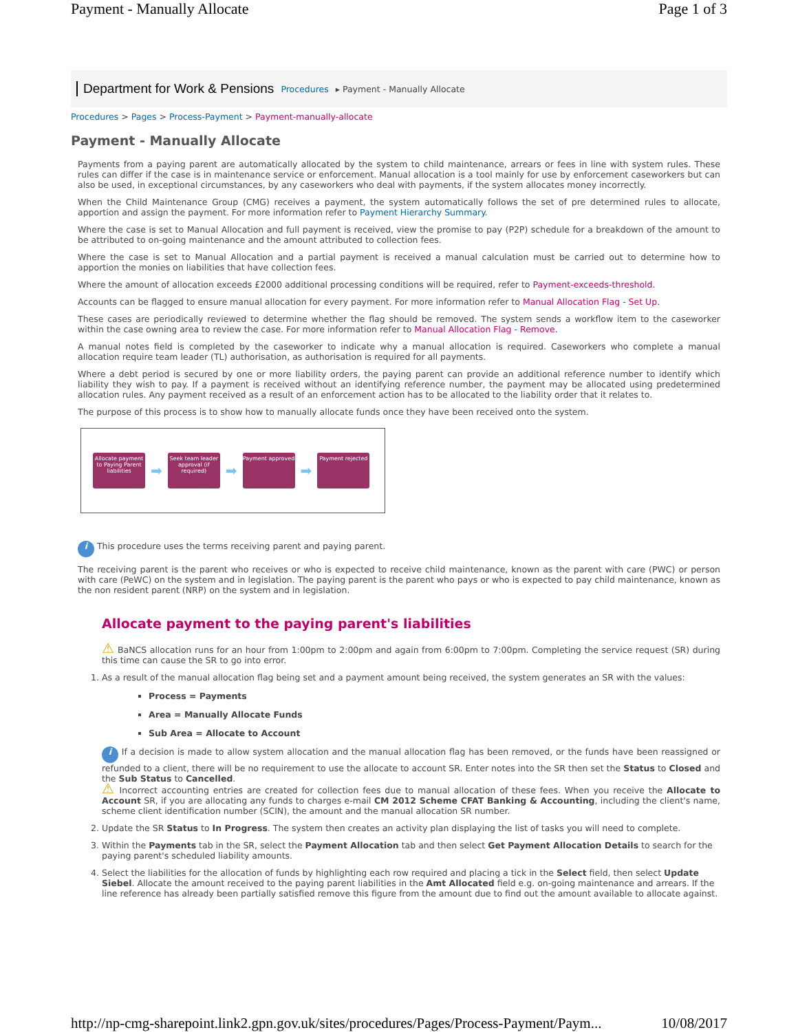Payment - Manually Allocate Page 1 of 3
Department for Work & Pensions Procedures ▸ Payment - Manually Allocate
Procedures > Pages > Process-Payment > Payment-manually-allocate
Payment - Manually Allocate
Payments from a paying parent are automatically allocated by the system to child maintenance, arrears or fees in line with system rules. These rules can differ if the case is in maintenance service or enforcement. Manual allocation is a tool mainly for use by enforcement caseworkers but can also be used, in exceptional circumstances, by any caseworkers who deal with payments, if the system allocates money incorrectly.
When the Child Maintenance Group (CMG) receives a payment, the system automatically follows the set of pre determined rules to allocate, apportion and assign the payment. For more information refer to Payment Hierarchy Summary.
Where the case is set to Manual Allocation and full payment is received, view the promise to pay (P2P) schedule for a breakdown of the amount to be attributed to on-going maintenance and the amount attributed to collection fees.
Where the case is set to Manual Allocation and a partial payment is received a manual calculation must be carried out to determine how to apportion the monies on liabilities that have collection fees.
Where the amount of allocation exceeds £2000 additional processing conditions will be required, refer to Payment-exceeds-threshold.
Accounts can be flagged to ensure manual allocation for every payment. For more information refer to Manual Allocation Flag - Set Up.
These cases are periodically reviewed to determine whether the flag should be removed. The system sends a workflow item to the caseworker within the case owning area to review the case. For more information refer to Manual Allocation Flag - Remove.
A manual notes field is completed by the caseworker to indicate why a manual allocation is required. Caseworkers who complete a manual allocation require team leader (TL) authorisation, as authorisation is required for all payments.
Where a debt period is secured by one or more liability orders, the paying parent can provide an additional reference number to identify which liability they wish to pay. If a payment is received without an identifying reference number, the payment may be allocated using predetermined allocation rules. Any payment received as a result of an enforcement action has to be allocated to the liability order that it relates to.
The purpose of this process is to show how to manually allocate funds once they have been received onto the system.
Allocate payment to Paying Parent liabilities
➡
Seek team leader approval (if required)
➡
Payment approved
➡
Payment rejected
i This procedure uses the terms receiving parent and paying parent.
The receiving parent is the parent who receives or who is expected to receive child maintenance, known as the parent with care (PWC) or person with care (PeWC) on the system and in legislation. The paying parent is the parent who pays or who is expected to pay child maintenance, known as the non resident parent (NRP) on the system and in legislation.
Allocate payment to the paying parent's liabilities
⚠ BaNCS allocation runs for an hour from 1:00pm to 2:00pm and again from 6:00pm to 7:00pm. Completing the service request (SR) during this time can cause the SR to go into error.
1. As a result of the manual allocation flag being set and a payment amount being received, the system generates an SR with the values:
Process = Payments
Area = Manually Allocate Funds
Sub Area = Allocate to Account
i If a decision is made to allow system allocation and the manual allocation flag has been removed, or the funds have been reassigned or refunded to a client, there will be no requirement to use the allocate to account SR. Enter notes into the SR then set the Status to Closed and the Sub Status to Cancelled.
⚠ Incorrect accounting entries are created for collection fees due to manual allocation of these fees. When you receive the Allocate to Account SR, if you are allocating any funds to charges e-mail CM 2012 Scheme CFAT Banking & Accounting, including the client's name, scheme client identification number (SCIN), the amount and the manual allocation SR number.
2. Update the SR Status to In Progress. The system then creates an activity plan displaying the list of tasks you will need to complete.
3. Within the Payments tab in the SR, select the Payment Allocation tab and then select Get Payment Allocation Details to search for the paying parent's scheduled liability amounts.
4. Select the liabilities for the allocation of funds by highlighting each row required and placing a tick in the Select field, then select Update Siebel. Allocate the amount received to the paying parent liabilities in the Amt Allocated field e.g. on-going maintenance and arrears. If the line reference has already been partially satisfied remove this figure from the amount due to find out the amount available to allocate against.
http://np-cmg-sharepoint.link2.gpn.gov.uk/sites/procedures/Pages/Process-Payment/Paym... 10/08/2017